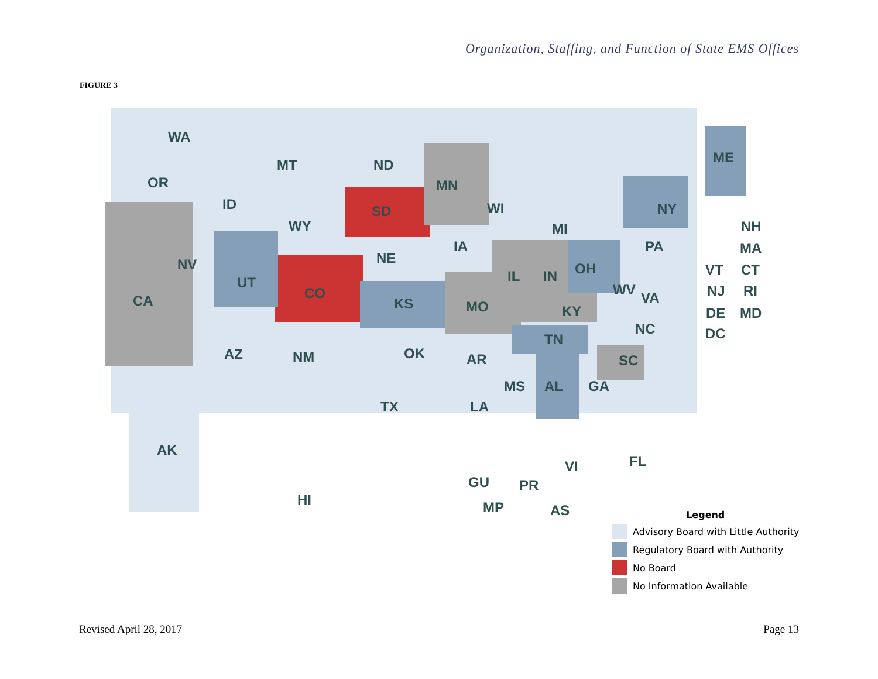Organization, Staffing, and Function of State EMS Offices
FIGURE 3
WA
MT ND
MN OR
ID SD
WY
WI
MI
ME
NY
NH
IA PA MA
NV NE
IL IN OH VT CT
UT
CO WV NJ RI
CA KS MO KY
VA
DE MD
DC NC
TN
AZ NM OK AR SC
MS AL GA
TX LA
AK
FL VI
GU PR
HI MP AS
Legend
Advisory Board with Little Authority
Regulatory Board with Authority
No Board
No Information Available
Revised April 28, 2017 Page 13